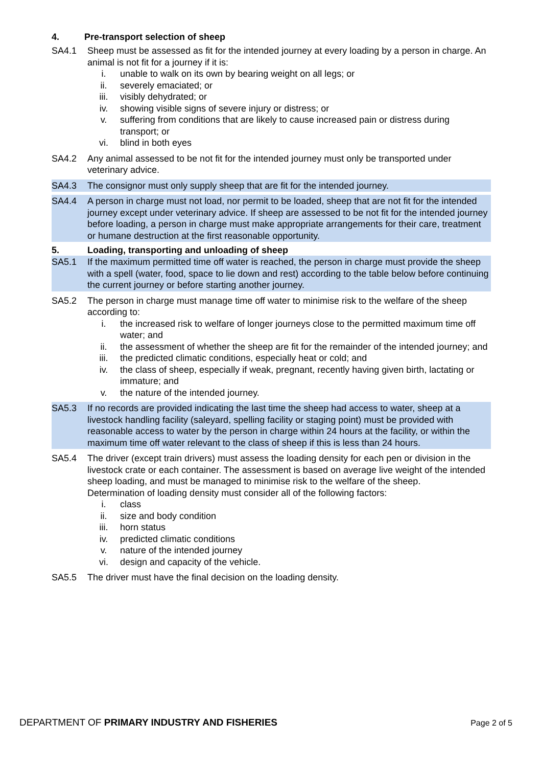4. Pre-transport selection of sheep
SA4.1 Sheep must be assessed as fit for the intended journey at every loading by a person in charge. An animal is not fit for a journey if it is:
i. unable to walk on its own by bearing weight on all legs; or
ii. severely emaciated; or
iii. visibly dehydrated; or
iv. showing visible signs of severe injury or distress; or
v. suffering from conditions that are likely to cause increased pain or distress during transport; or
vi. blind in both eyes
SA4.2 Any animal assessed to be not fit for the intended journey must only be transported under veterinary advice.
SA4.3 The consignor must only supply sheep that are fit for the intended journey.
SA4.4 A person in charge must not load, nor permit to be loaded, sheep that are not fit for the intended journey except under veterinary advice. If sheep are assessed to be not fit for the intended journey before loading, a person in charge must make appropriate arrangements for their care, treatment or humane destruction at the first reasonable opportunity.
5. Loading, transporting and unloading of sheep
SA5.1 If the maximum permitted time off water is reached, the person in charge must provide the sheep with a spell (water, food, space to lie down and rest) according to the table below before continuing the current journey or before starting another journey.
SA5.2 The person in charge must manage time off water to minimise risk to the welfare of the sheep according to:
i. the increased risk to welfare of longer journeys close to the permitted maximum time off water; and
ii. the assessment of whether the sheep are fit for the remainder of the intended journey; and
iii. the predicted climatic conditions, especially heat or cold; and
iv. the class of sheep, especially if weak, pregnant, recently having given birth, lactating or immature; and
v. the nature of the intended journey.
SA5.3 If no records are provided indicating the last time the sheep had access to water, sheep at a livestock handling facility (saleyard, spelling facility or staging point) must be provided with reasonable access to water by the person in charge within 24 hours at the facility, or within the maximum time off water relevant to the class of sheep if this is less than 24 hours.
SA5.4 The driver (except train drivers) must assess the loading density for each pen or division in the livestock crate or each container. The assessment is based on average live weight of the intended sheep loading, and must be managed to minimise risk to the welfare of the sheep.
Determination of loading density must consider all of the following factors:
i. class
ii. size and body condition
iii. horn status
iv. predicted climatic conditions
v. nature of the intended journey
vi. design and capacity of the vehicle.
SA5.5 The driver must have the final decision on the loading density.
DEPARTMENT OF PRIMARY INDUSTRY AND FISHERIES Page 2 of 5